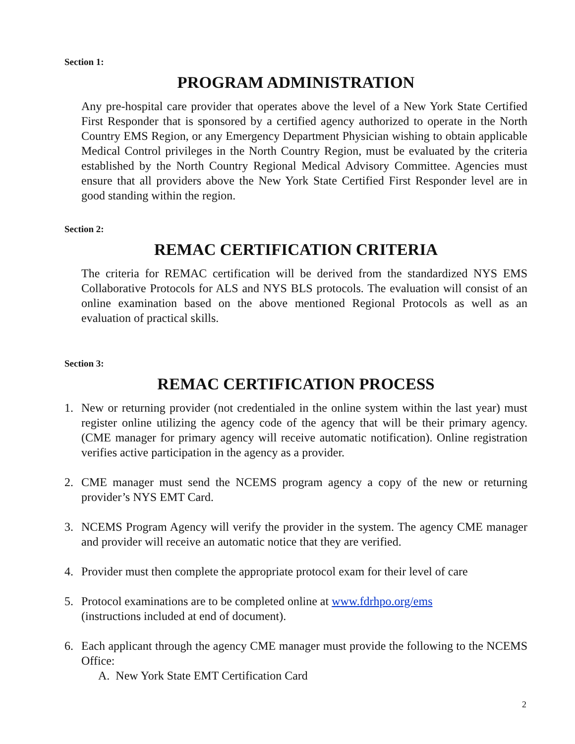Section 1:
PROGRAM ADMINISTRATION
Any pre-hospital care provider that operates above the level of a New York State Certified First Responder that is sponsored by a certified agency authorized to operate in the North Country EMS Region, or any Emergency Department Physician wishing to obtain applicable Medical Control privileges in the North Country Region, must be evaluated by the criteria established by the North Country Regional Medical Advisory Committee. Agencies must ensure that all providers above the New York State Certified First Responder level are in good standing within the region.
Section 2:
REMAC CERTIFICATION CRITERIA
The criteria for REMAC certification will be derived from the standardized NYS EMS Collaborative Protocols for ALS and NYS BLS protocols. The evaluation will consist of an online examination based on the above mentioned Regional Protocols as well as an evaluation of practical skills.
Section 3:
REMAC CERTIFICATION PROCESS
1. New or returning provider (not credentialed in the online system within the last year) must register online utilizing the agency code of the agency that will be their primary agency. (CME manager for primary agency will receive automatic notification). Online registration verifies active participation in the agency as a provider.
2. CME manager must send the NCEMS program agency a copy of the new or returning provider’s NYS EMT Card.
3. NCEMS Program Agency will verify the provider in the system. The agency CME manager and provider will receive an automatic notice that they are verified.
4. Provider must then complete the appropriate protocol exam for their level of care
5. Protocol examinations are to be completed online at www.fdrhpo.org/ems
(instructions included at end of document).
6. Each applicant through the agency CME manager must provide the following to the NCEMS Office:
A. New York State EMT Certification Card
2